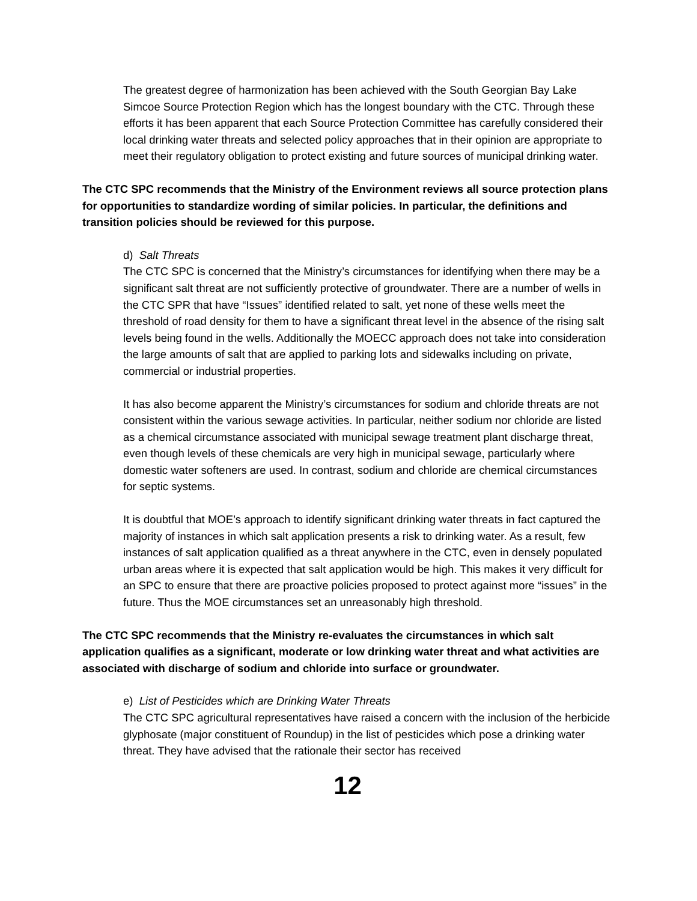The greatest degree of harmonization has been achieved with the South Georgian Bay Lake Simcoe Source Protection Region which has the longest boundary with the CTC. Through these efforts it has been apparent that each Source Protection Committee has carefully considered their local drinking water threats and selected policy approaches that in their opinion are appropriate to meet their regulatory obligation to protect existing and future sources of municipal drinking water.
The CTC SPC recommends that the Ministry of the Environment reviews all source protection plans for opportunities to standardize wording of similar policies. In particular, the definitions and transition policies should be reviewed for this purpose.
d) Salt Threats
The CTC SPC is concerned that the Ministry’s circumstances for identifying when there may be a significant salt threat are not sufficiently protective of groundwater. There are a number of wells in the CTC SPR that have “Issues” identified related to salt, yet none of these wells meet the threshold of road density for them to have a significant threat level in the absence of the rising salt levels being found in the wells. Additionally the MOECC approach does not take into consideration the large amounts of salt that are applied to parking lots and sidewalks including on private, commercial or industrial properties.
It has also become apparent the Ministry’s circumstances for sodium and chloride threats are not consistent within the various sewage activities. In particular, neither sodium nor chloride are listed as a chemical circumstance associated with municipal sewage treatment plant discharge threat, even though levels of these chemicals are very high in municipal sewage, particularly where domestic water softeners are used. In contrast, sodium and chloride are chemical circumstances for septic systems.
It is doubtful that MOE’s approach to identify significant drinking water threats in fact captured the majority of instances in which salt application presents a risk to drinking water. As a result, few instances of salt application qualified as a threat anywhere in the CTC, even in densely populated urban areas where it is expected that salt application would be high. This makes it very difficult for an SPC to ensure that there are proactive policies proposed to protect against more “issues” in the future. Thus the MOE circumstances set an unreasonably high threshold.
The CTC SPC recommends that the Ministry re-evaluates the circumstances in which salt application qualifies as a significant, moderate or low drinking water threat and what activities are associated with discharge of sodium and chloride into surface or groundwater.
e) List of Pesticides which are Drinking Water Threats
The CTC SPC agricultural representatives have raised a concern with the inclusion of the herbicide glyphosate (major constituent of Roundup) in the list of pesticides which pose a drinking water threat. They have advised that the rationale their sector has received
12